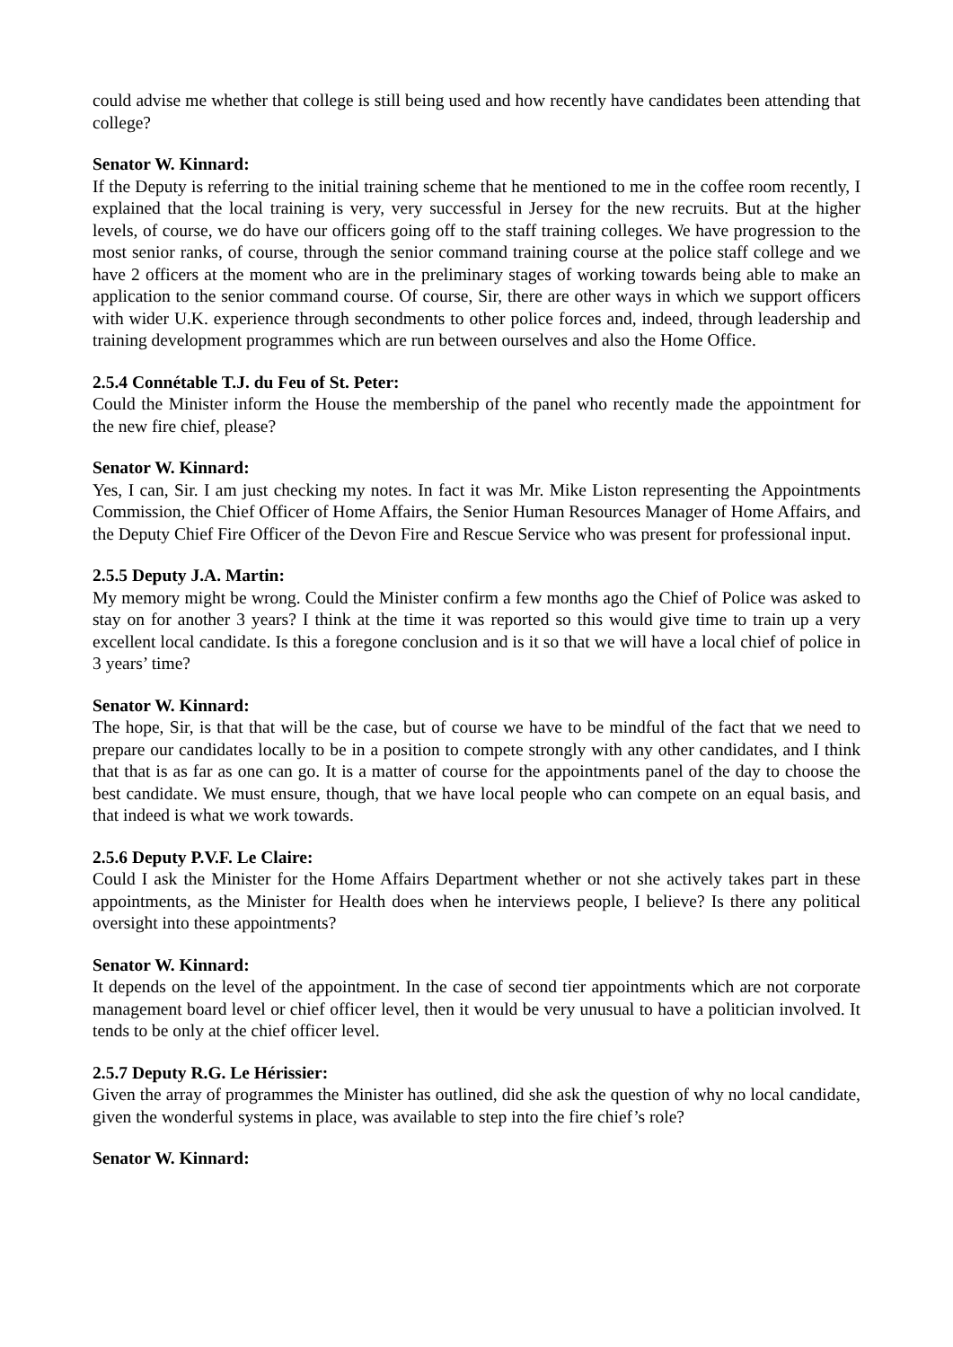could advise me whether that college is still being used and how recently have candidates been attending that college?
Senator W. Kinnard:
If the Deputy is referring to the initial training scheme that he mentioned to me in the coffee room recently, I explained that the local training is very, very successful in Jersey for the new recruits. But at the higher levels, of course, we do have our officers going off to the staff training colleges. We have progression to the most senior ranks, of course, through the senior command training course at the police staff college and we have 2 officers at the moment who are in the preliminary stages of working towards being able to make an application to the senior command course. Of course, Sir, there are other ways in which we support officers with wider U.K. experience through secondments to other police forces and, indeed, through leadership and training development programmes which are run between ourselves and also the Home Office.
2.5.4 Connétable T.J. du Feu of St. Peter:
Could the Minister inform the House the membership of the panel who recently made the appointment for the new fire chief, please?
Senator W. Kinnard:
Yes, I can, Sir. I am just checking my notes. In fact it was Mr. Mike Liston representing the Appointments Commission, the Chief Officer of Home Affairs, the Senior Human Resources Manager of Home Affairs, and the Deputy Chief Fire Officer of the Devon Fire and Rescue Service who was present for professional input.
2.5.5 Deputy J.A. Martin:
My memory might be wrong. Could the Minister confirm a few months ago the Chief of Police was asked to stay on for another 3 years? I think at the time it was reported so this would give time to train up a very excellent local candidate. Is this a foregone conclusion and is it so that we will have a local chief of police in 3 years’ time?
Senator W. Kinnard:
The hope, Sir, is that that will be the case, but of course we have to be mindful of the fact that we need to prepare our candidates locally to be in a position to compete strongly with any other candidates, and I think that that is as far as one can go. It is a matter of course for the appointments panel of the day to choose the best candidate. We must ensure, though, that we have local people who can compete on an equal basis, and that indeed is what we work towards.
2.5.6 Deputy P.V.F. Le Claire:
Could I ask the Minister for the Home Affairs Department whether or not she actively takes part in these appointments, as the Minister for Health does when he interviews people, I believe? Is there any political oversight into these appointments?
Senator W. Kinnard:
It depends on the level of the appointment. In the case of second tier appointments which are not corporate management board level or chief officer level, then it would be very unusual to have a politician involved. It tends to be only at the chief officer level.
2.5.7 Deputy R.G. Le Hérissier:
Given the array of programmes the Minister has outlined, did she ask the question of why no local candidate, given the wonderful systems in place, was available to step into the fire chief’s role?
Senator W. Kinnard: